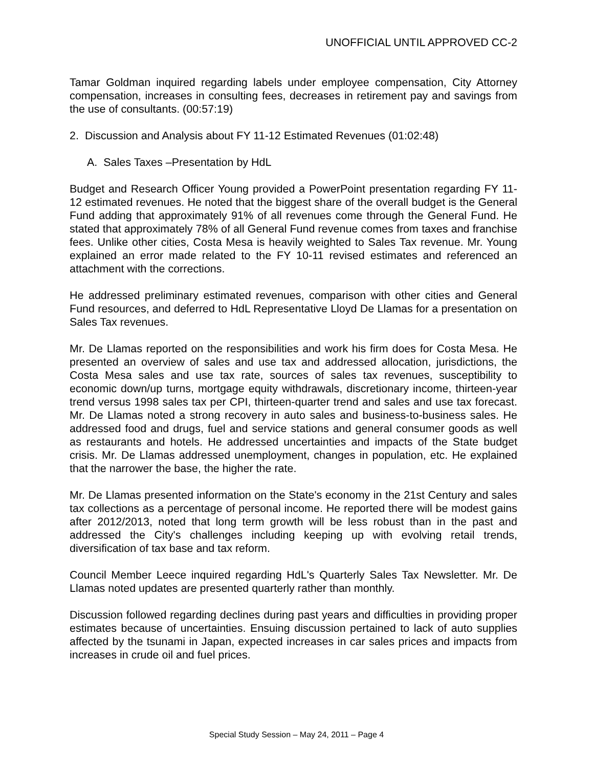UNOFFICIAL UNTIL APPROVED CC-2
Tamar Goldman inquired regarding labels under employee compensation, City Attorney compensation, increases in consulting fees, decreases in retirement pay and savings from the use of consultants. (00:57:19)
2. Discussion and Analysis about FY 11-12 Estimated Revenues (01:02:48)
A. Sales Taxes –Presentation by HdL
Budget and Research Officer Young provided a PowerPoint presentation regarding FY 11-12 estimated revenues. He noted that the biggest share of the overall budget is the General Fund adding that approximately 91% of all revenues come through the General Fund. He stated that approximately 78% of all General Fund revenue comes from taxes and franchise fees. Unlike other cities, Costa Mesa is heavily weighted to Sales Tax revenue. Mr. Young explained an error made related to the FY 10-11 revised estimates and referenced an attachment with the corrections.
He addressed preliminary estimated revenues, comparison with other cities and General Fund resources, and deferred to HdL Representative Lloyd De Llamas for a presentation on Sales Tax revenues.
Mr. De Llamas reported on the responsibilities and work his firm does for Costa Mesa. He presented an overview of sales and use tax and addressed allocation, jurisdictions, the Costa Mesa sales and use tax rate, sources of sales tax revenues, susceptibility to economic down/up turns, mortgage equity withdrawals, discretionary income, thirteen-year trend versus 1998 sales tax per CPI, thirteen-quarter trend and sales and use tax forecast. Mr. De Llamas noted a strong recovery in auto sales and business-to-business sales. He addressed food and drugs, fuel and service stations and general consumer goods as well as restaurants and hotels. He addressed uncertainties and impacts of the State budget crisis. Mr. De Llamas addressed unemployment, changes in population, etc. He explained that the narrower the base, the higher the rate.
Mr. De Llamas presented information on the State's economy in the 21st Century and sales tax collections as a percentage of personal income. He reported there will be modest gains after 2012/2013, noted that long term growth will be less robust than in the past and addressed the City's challenges including keeping up with evolving retail trends, diversification of tax base and tax reform.
Council Member Leece inquired regarding HdL's Quarterly Sales Tax Newsletter. Mr. De Llamas noted updates are presented quarterly rather than monthly.
Discussion followed regarding declines during past years and difficulties in providing proper estimates because of uncertainties. Ensuing discussion pertained to lack of auto supplies affected by the tsunami in Japan, expected increases in car sales prices and impacts from increases in crude oil and fuel prices.
Special Study Session – May 24, 2011 – Page 4